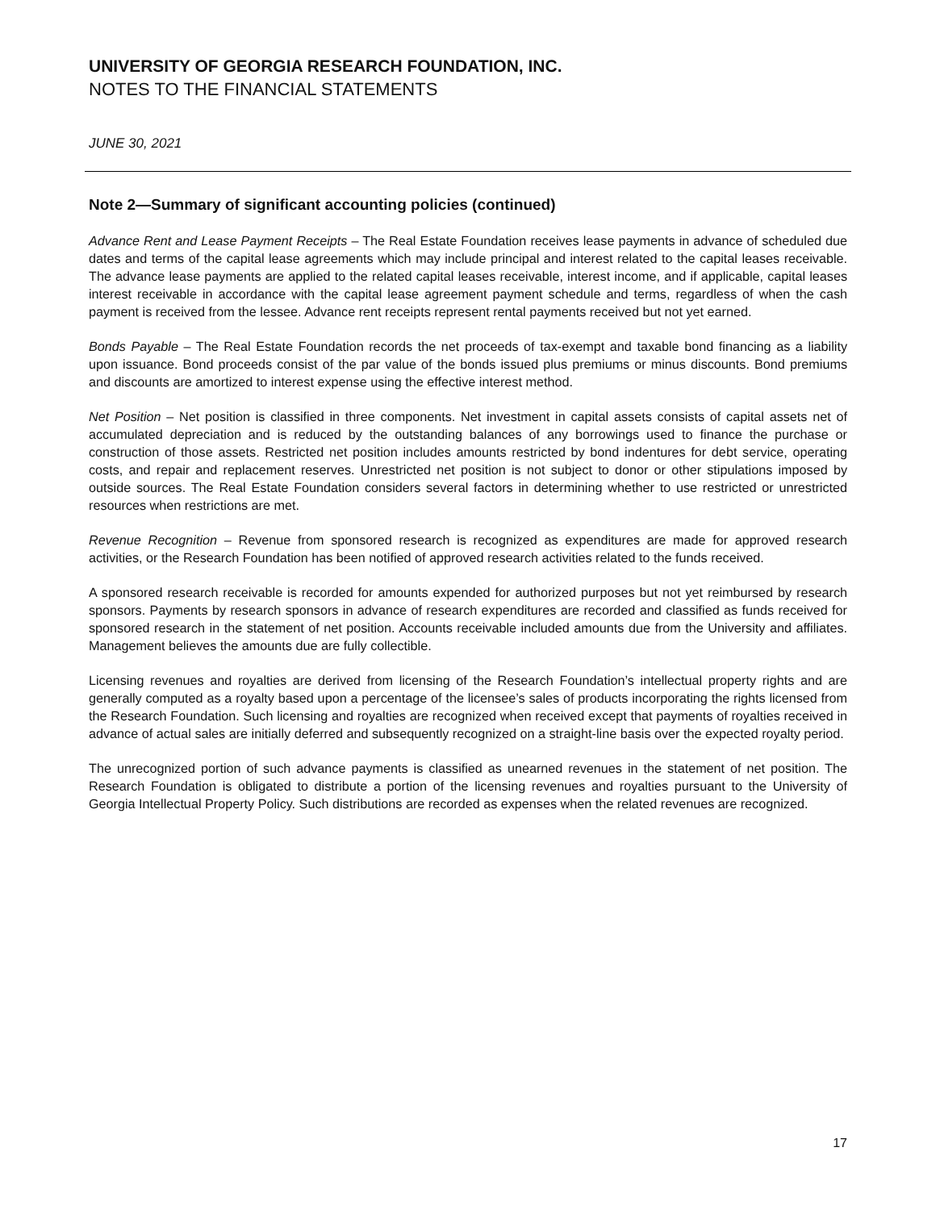UNIVERSITY OF GEORGIA RESEARCH FOUNDATION, INC.
NOTES TO THE FINANCIAL STATEMENTS
JUNE 30, 2021
Note 2—Summary of significant accounting policies (continued)
Advance Rent and Lease Payment Receipts – The Real Estate Foundation receives lease payments in advance of scheduled due dates and terms of the capital lease agreements which may include principal and interest related to the capital leases receivable. The advance lease payments are applied to the related capital leases receivable, interest income, and if applicable, capital leases interest receivable in accordance with the capital lease agreement payment schedule and terms, regardless of when the cash payment is received from the lessee. Advance rent receipts represent rental payments received but not yet earned.
Bonds Payable – The Real Estate Foundation records the net proceeds of tax-exempt and taxable bond financing as a liability upon issuance. Bond proceeds consist of the par value of the bonds issued plus premiums or minus discounts. Bond premiums and discounts are amortized to interest expense using the effective interest method.
Net Position – Net position is classified in three components. Net investment in capital assets consists of capital assets net of accumulated depreciation and is reduced by the outstanding balances of any borrowings used to finance the purchase or construction of those assets. Restricted net position includes amounts restricted by bond indentures for debt service, operating costs, and repair and replacement reserves. Unrestricted net position is not subject to donor or other stipulations imposed by outside sources. The Real Estate Foundation considers several factors in determining whether to use restricted or unrestricted resources when restrictions are met.
Revenue Recognition – Revenue from sponsored research is recognized as expenditures are made for approved research activities, or the Research Foundation has been notified of approved research activities related to the funds received.
A sponsored research receivable is recorded for amounts expended for authorized purposes but not yet reimbursed by research sponsors. Payments by research sponsors in advance of research expenditures are recorded and classified as funds received for sponsored research in the statement of net position. Accounts receivable included amounts due from the University and affiliates. Management believes the amounts due are fully collectible.
Licensing revenues and royalties are derived from licensing of the Research Foundation’s intellectual property rights and are generally computed as a royalty based upon a percentage of the licensee’s sales of products incorporating the rights licensed from the Research Foundation. Such licensing and royalties are recognized when received except that payments of royalties received in advance of actual sales are initially deferred and subsequently recognized on a straight-line basis over the expected royalty period.
The unrecognized portion of such advance payments is classified as unearned revenues in the statement of net position. The Research Foundation is obligated to distribute a portion of the licensing revenues and royalties pursuant to the University of Georgia Intellectual Property Policy. Such distributions are recorded as expenses when the related revenues are recognized.
17